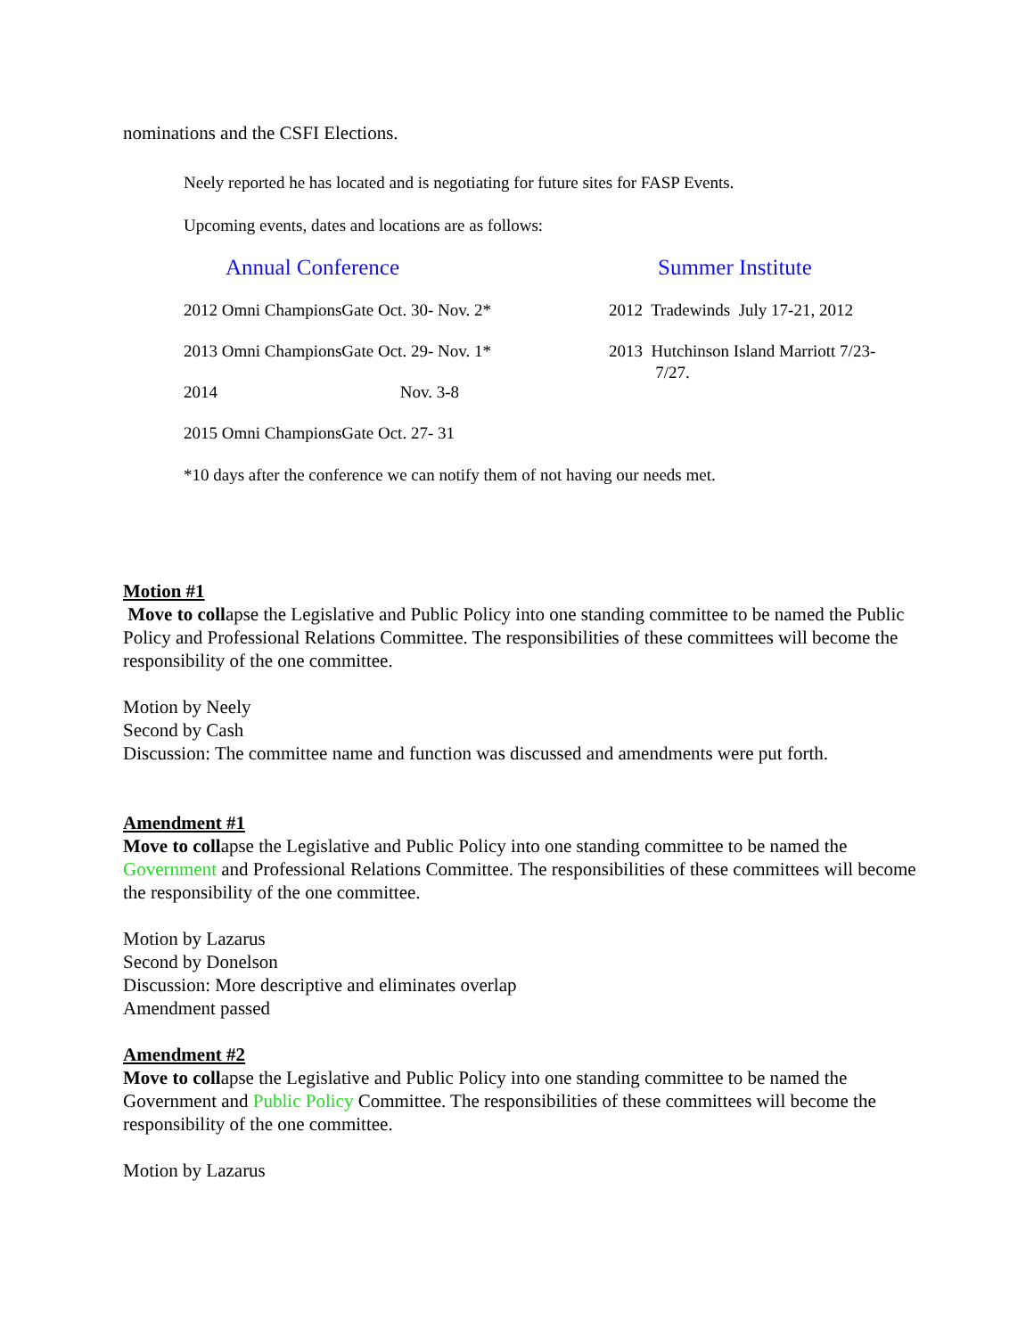nominations and the CSFI Elections.
Neely reported he has located and is negotiating for future sites for FASP Events.
Upcoming events, dates and locations are as follows:
| Annual Conference | Summer Institute |
| 2012 Omni ChampionsGate Oct. 30- Nov. 2* | 2012 Tradewinds July 17-21, 2012 |
| 2013 Omni ChampionsGate Oct. 29- Nov. 1* | 2013 Hutchinson Island Marriott 7/23- 7/27. |
| 2014 Nov. 3-8 | |
| 2015 Omni ChampionsGate Oct. 27- 31 | |
*10 days after the conference we can notify them of not having our needs met.
Motion #1
Move to collapse the Legislative and Public Policy into one standing committee to be named the Public Policy and Professional Relations Committee. The responsibilities of these committees will become the responsibility of the one committee.
Motion by Neely
Second by Cash
Discussion: The committee name and function was discussed and amendments were put forth.
Amendment #1
Move to collapse the Legislative and Public Policy into one standing committee to be named the Government and Professional Relations Committee. The responsibilities of these committees will become the responsibility of the one committee.
Motion by Lazarus
Second by Donelson
Discussion: More descriptive and eliminates overlap
Amendment passed
Amendment #2
Move to collapse the Legislative and Public Policy into one standing committee to be named the Government and Public Policy Committee. The responsibilities of these committees will become the responsibility of the one committee.
Motion by Lazarus